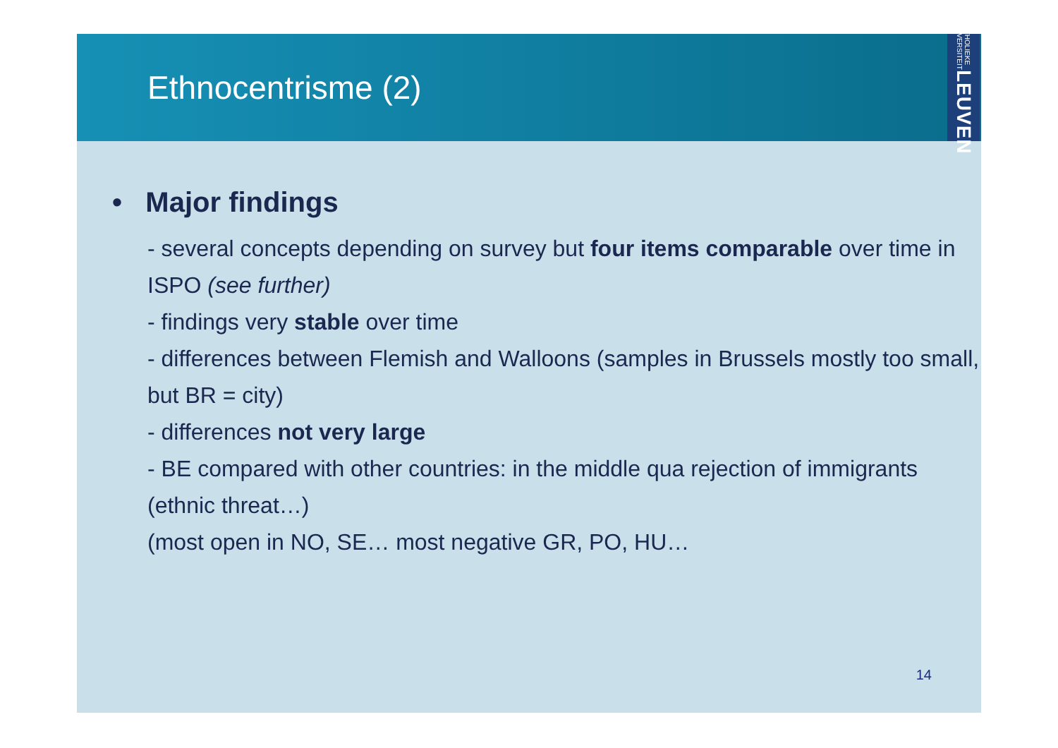Ethnocentrisme (2)
KATHOLIEKE UNIVERSITEIT LEUVEN
• Major findings
- several concepts depending on survey but four items comparable over time in ISPO (see further)
- findings very stable over time
- differences between Flemish and Walloons (samples in Brussels mostly too small, but BR = city)
- differences not very large
- BE compared with other countries: in the middle qua rejection of immigrants (ethnic threat…)
(most open in NO, SE… most negative GR, PO, HU…
14